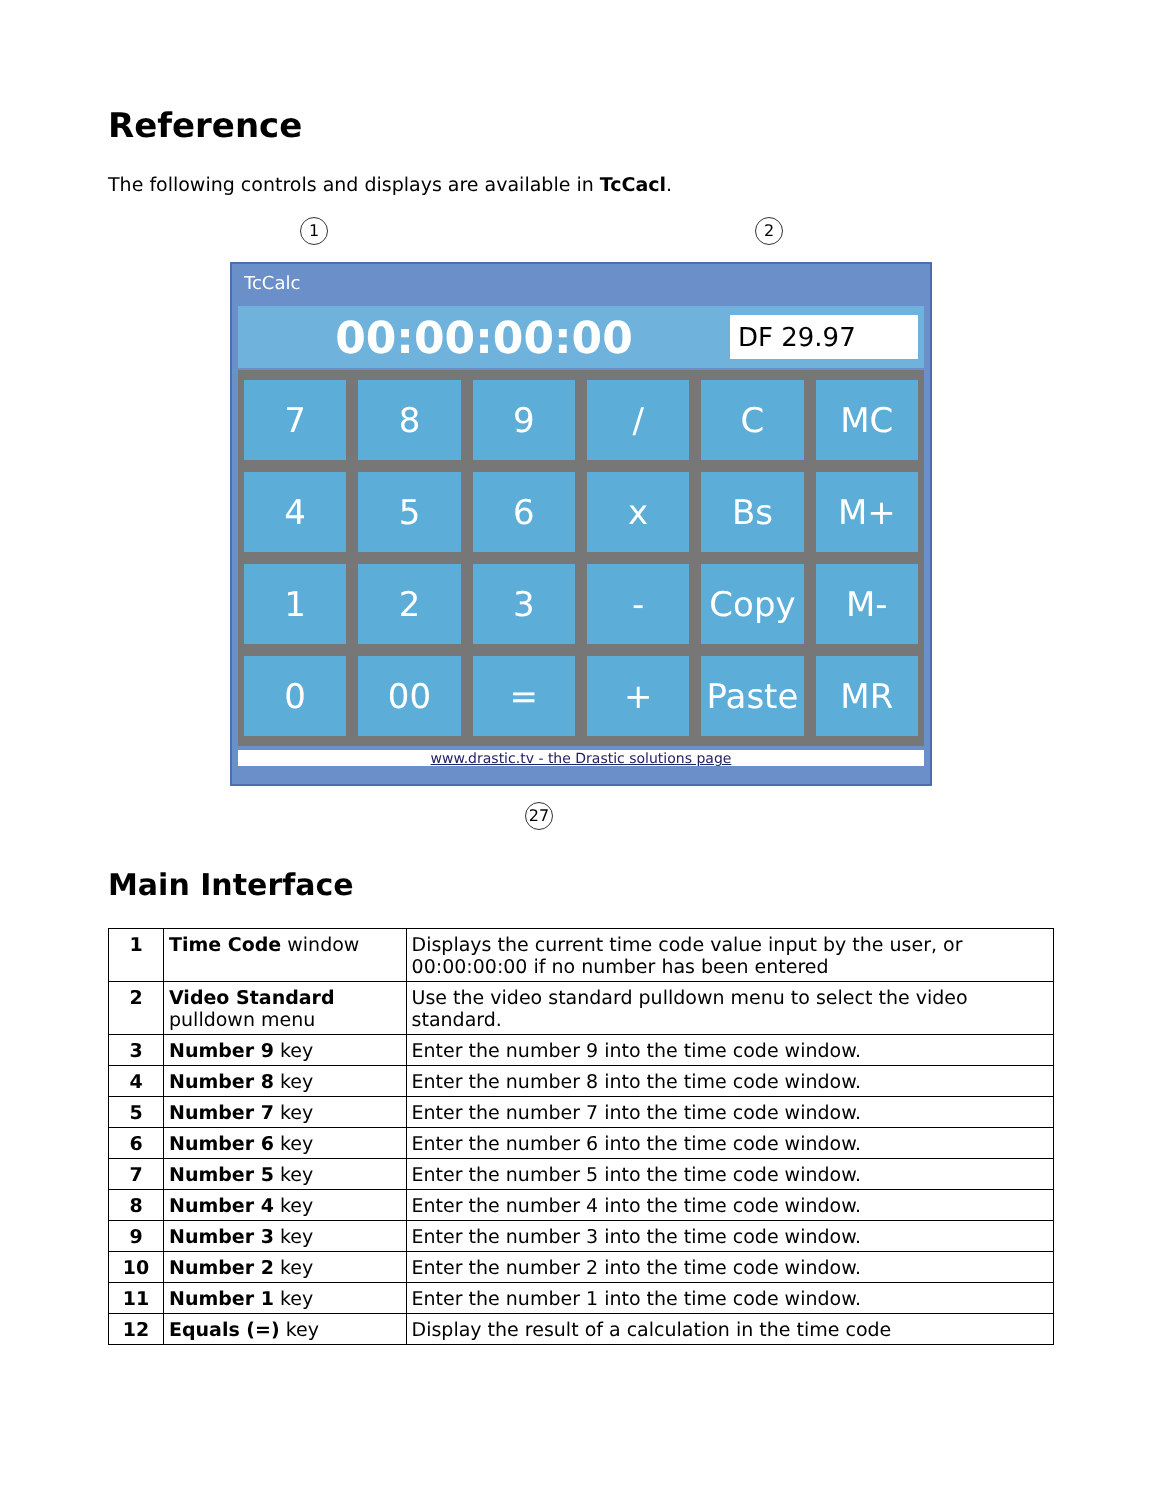Reference
The following controls and displays are available in TcCacl.
1 2
TcCalc
00:00:00:00
DF 29.97
7
8
9
/
C
MC
4
5
6
x
Bs
M+
1
2
3
-
Copy
M-
0
00
=
+
Paste
MR
www.drastic.tv - the Drastic solutions page
27
Main Interface
| 1 | Time Code window | Displays the current time code value input by the user, or 00:00:00:00 if no number has been entered |
| 2 | Video Standard pulldown menu | Use the video standard pulldown menu to select the video standard. |
| 3 | Number 9 key | Enter the number 9 into the time code window. |
| 4 | Number 8 key | Enter the number 8 into the time code window. |
| 5 | Number 7 key | Enter the number 7 into the time code window. |
| 6 | Number 6 key | Enter the number 6 into the time code window. |
| 7 | Number 5 key | Enter the number 5 into the time code window. |
| 8 | Number 4 key | Enter the number 4 into the time code window. |
| 9 | Number 3 key | Enter the number 3 into the time code window. |
| 10 | Number 2 key | Enter the number 2 into the time code window. |
| 11 | Number 1 key | Enter the number 1 into the time code window. |
| 12 | Equals (=) key | Display the result of a calculation in the time code |